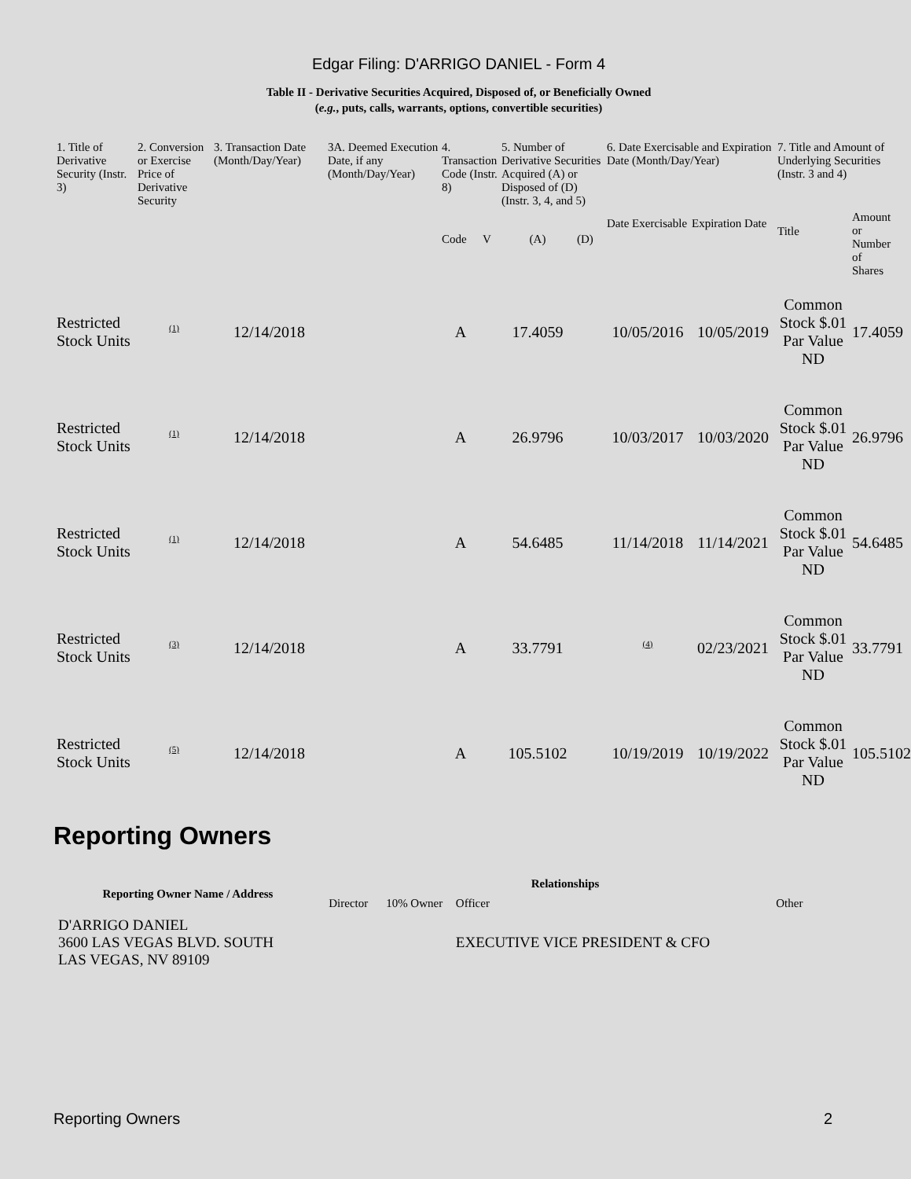Edgar Filing: D'ARRIGO DANIEL - Form 4
Table II - Derivative Securities Acquired, Disposed of, or Beneficially Owned
(e.g., puts, calls, warrants, options, convertible securities)
| 1. Title of Derivative Security (Instr. 3) | 2. Conversion or Exercise Price of Derivative Security | 3. Transaction Date (Month/Day/Year) | 3A. Deemed Execution Date, if any (Month/Day/Year) | 4. Transaction Code (Instr. 8) | | 5. Number of Derivative Securities Acquired (A) or Disposed of (D) (Instr. 3, 4, and 5) | | 6. Date Exercisable and Expiration Date (Month/Day/Year) | | 7. Title and Amount of Underlying Securities (Instr. 3 and 4) | |
| --- | --- | --- | --- | --- | --- | --- | --- | --- | --- | --- | --- |
| | | | | Code | V | (A) | (D) | Date Exercisable | Expiration Date | Title | Amount or Number of Shares |
| Restricted Stock Units | <sup>(1)</sup> | 12/14/2018 | | A | | 17.4059 | | 10/05/2016 | 10/05/2019 | Common Stock $.01 Par Value ND | 17.4059 |
| Restricted Stock Units | <sup>(1)</sup> | 12/14/2018 | | A | | 26.9796 | | 10/03/2017 | 10/03/2020 | Common Stock $.01 Par Value ND | 26.9796 |
| Restricted Stock Units | <sup>(1)</sup> | 12/14/2018 | | A | | 54.6485 | | 11/14/2018 | 11/14/2021 | Common Stock $.01 Par Value ND | 54.6485 |
| Restricted Stock Units | <sup>(3)</sup> | 12/14/2018 | | A | | 33.7791 | | <sup>(4)</sup> | 02/23/2021 | Common Stock $.01 Par Value ND | 33.7791 |
| Restricted Stock Units | <sup>(5)</sup> | 12/14/2018 | | A | | 105.5102 | | 10/19/2019 | 10/19/2022 | Common Stock $.01 Par Value ND | 105.5102 |
Reporting Owners
| Reporting Owner Name / Address | Relationships | | | |
| --- | --- | --- | --- | --- |
| | Director | 10% Owner | Officer | Other |
| D'ARRIGO DANIEL 3600 LAS VEGAS BLVD. SOUTH LAS VEGAS, NV 89109 | | | EXECUTIVE VICE PRESIDENT & CFO | |
Reporting Owners 2